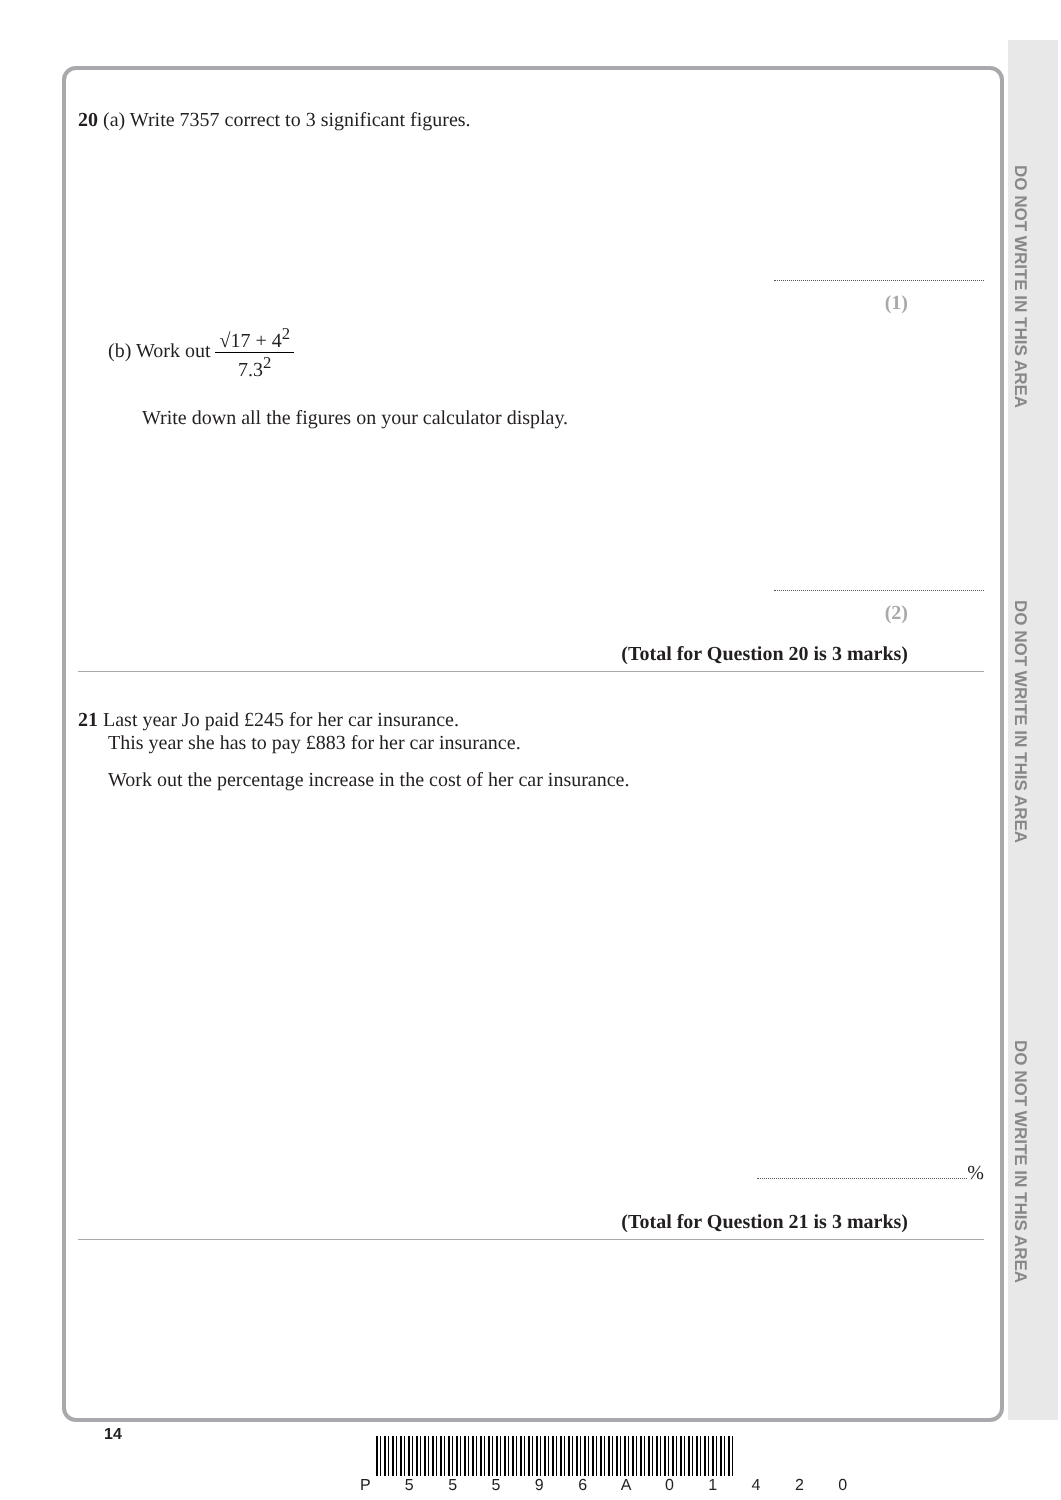DO NOT WRITE IN THIS AREA
DO NOT WRITE IN THIS AREA
DO NOT WRITE IN THIS AREA
20 (a) Write 7357 correct to 3 significant figures.
(1)
(b) Work out √17 + 4<sup>2</sup> 7.3<sup>2</sup>
Write down all the figures on your calculator display.
(2)
(Total for Question 20 is 3 marks)
21 Last year Jo paid £245 for her car insurance.
This year she has to pay £883 for her car insurance.
Work out the percentage increase in the cost of her car insurance.
%
(Total for Question 21 is 3 marks)
14
P 5 5 5 9 6 A 0 1 4 2 0